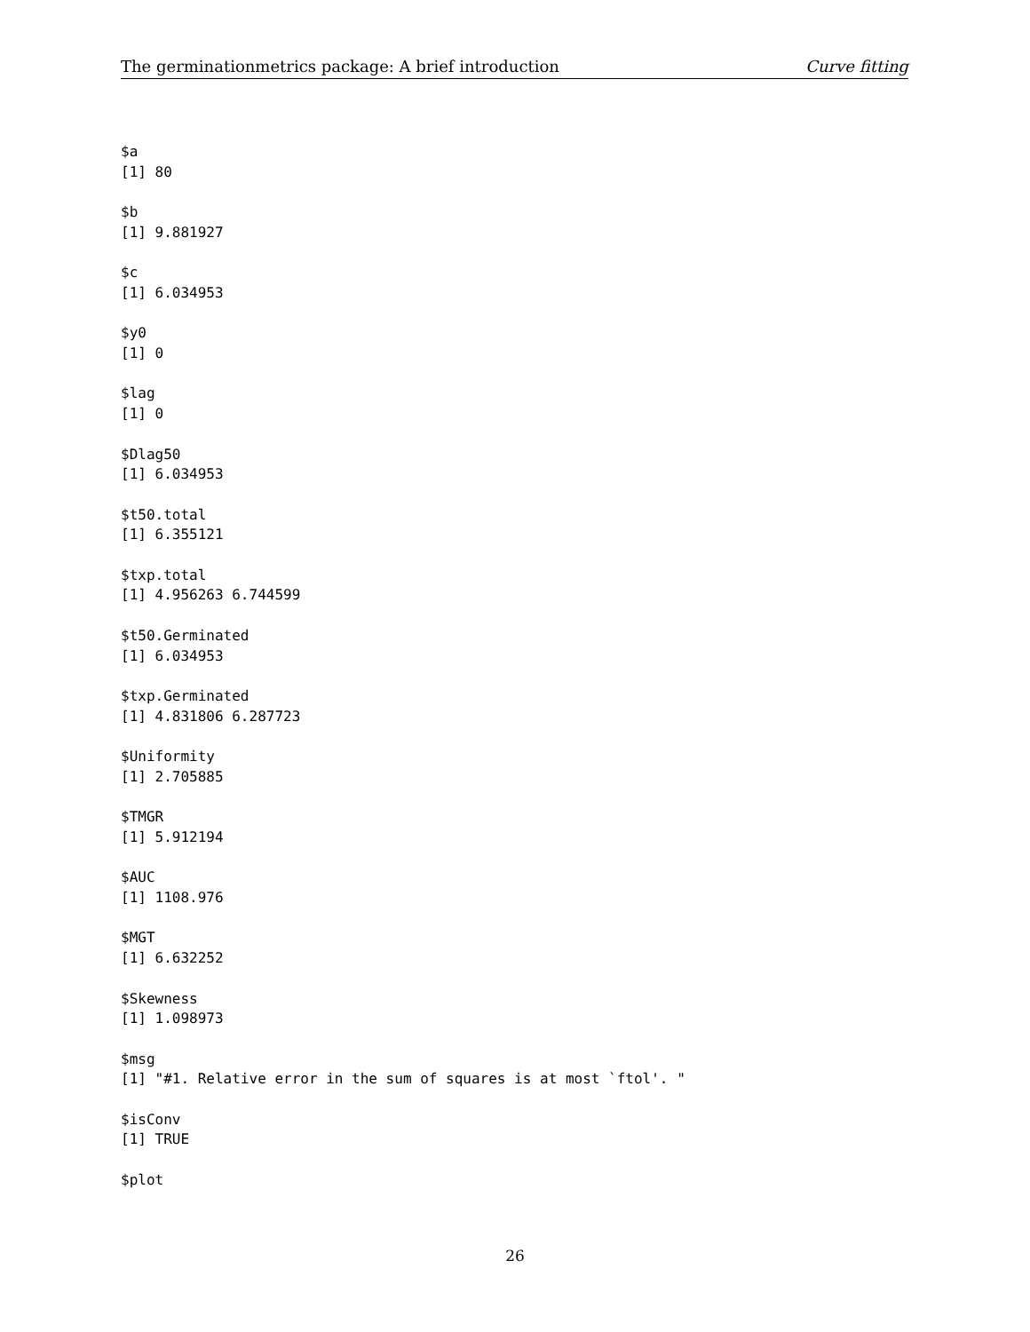The germinationmetrics package: A brief introduction Curve fitting
$a
[1] 80

$b
[1] 9.881927

$c
[1] 6.034953

$y0
[1] 0

$lag
[1] 0

$Dlag50
[1] 6.034953

$t50.total
[1] 6.355121

$txp.total
[1] 4.956263 6.744599

$t50.Germinated
[1] 6.034953

$txp.Germinated
[1] 4.831806 6.287723

$Uniformity
[1] 2.705885

$TMGR
[1] 5.912194

$AUC
[1] 1108.976

$MGT
[1] 6.632252

$Skewness
[1] 1.098973

$msg
[1] "#1. Relative error in the sum of squares is at most `ftol'. "

$isConv
[1] TRUE

$plot
26